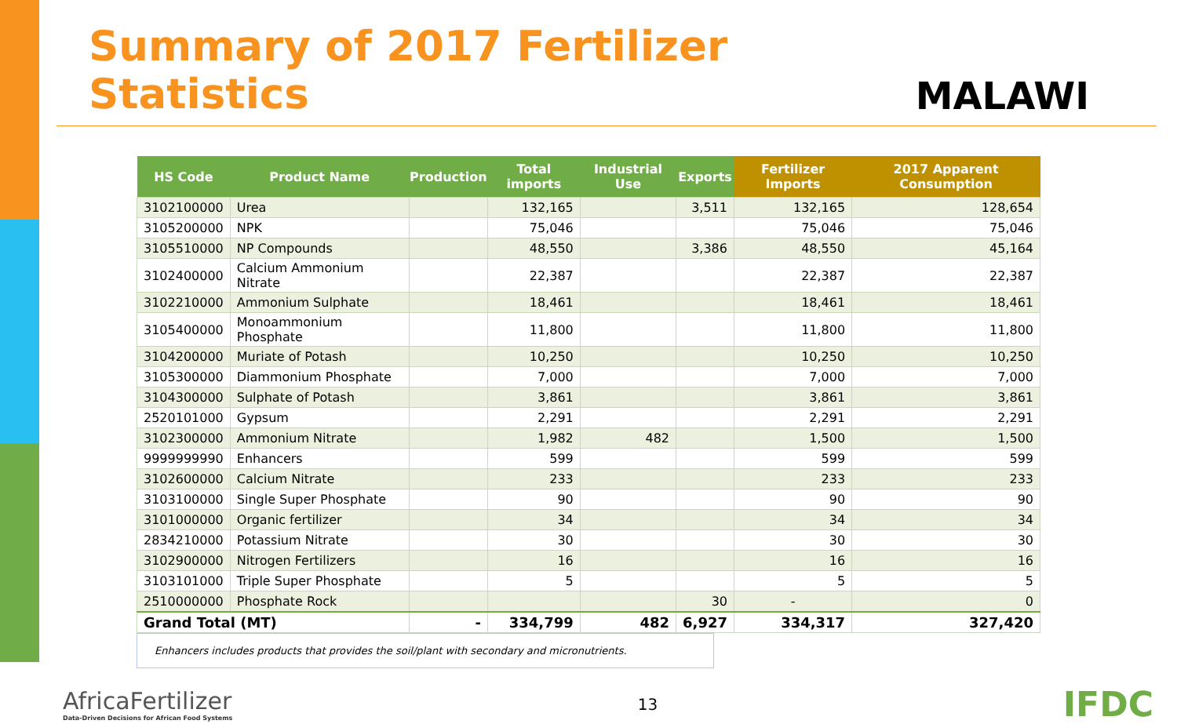Summary of 2017 Fertilizer Statistics
MALAWI
| HS Code | Product Name | Production | Total imports | Industrial Use | Exports | Fertilizer Imports | 2017 Apparent Consumption |
| --- | --- | --- | --- | --- | --- | --- | --- |
| 3102100000 | Urea | | 132,165 | | 3,511 | 132,165 | 128,654 |
| 3105200000 | NPK | | 75,046 | | | 75,046 | 75,046 |
| 3105510000 | NP Compounds | | 48,550 | | 3,386 | 48,550 | 45,164 |
| 3102400000 | Calcium Ammonium Nitrate | | 22,387 | | | 22,387 | 22,387 |
| 3102210000 | Ammonium Sulphate | | 18,461 | | | 18,461 | 18,461 |
| 3105400000 | Monoammonium Phosphate | | 11,800 | | | 11,800 | 11,800 |
| 3104200000 | Muriate of Potash | | 10,250 | | | 10,250 | 10,250 |
| 3105300000 | Diammonium Phosphate | | 7,000 | | | 7,000 | 7,000 |
| 3104300000 | Sulphate of Potash | | 3,861 | | | 3,861 | 3,861 |
| 2520101000 | Gypsum | | 2,291 | | | 2,291 | 2,291 |
| 3102300000 | Ammonium Nitrate | | 1,982 | 482 | | 1,500 | 1,500 |
| 9999999990 | Enhancers | | 599 | | | 599 | 599 |
| 3102600000 | Calcium Nitrate | | 233 | | | 233 | 233 |
| 3103100000 | Single Super Phosphate | | 90 | | | 90 | 90 |
| 3101000000 | Organic fertilizer | | 34 | | | 34 | 34 |
| 2834210000 | Potassium Nitrate | | 30 | | | 30 | 30 |
| 3102900000 | Nitrogen Fertilizers | | 16 | | | 16 | 16 |
| 3103101000 | Triple Super Phosphate | | 5 | | | 5 | 5 |
| 2510000000 | Phosphate Rock | | | | 30 | - | 0 |
| Grand Total (MT) | | - | 334,799 | 482 | 6,927 | 334,317 | 327,420 |
Enhancers includes products that provides the soil/plant with secondary and micronutrients.
AfricaFertilizer
Data-Driven Decisions for African Food Systems
13
IFDC